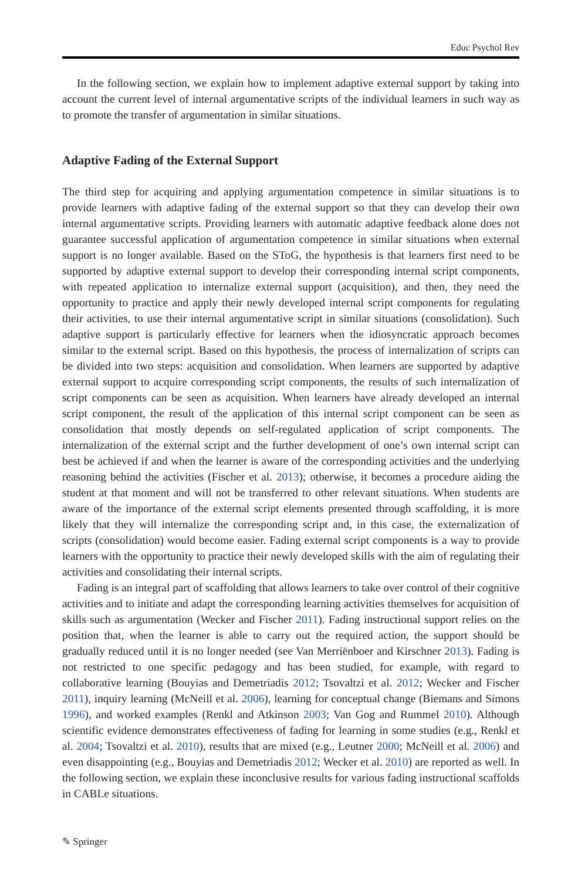Educ Psychol Rev
In the following section, we explain how to implement adaptive external support by taking into account the current level of internal argumentative scripts of the individual learners in such way as to promote the transfer of argumentation in similar situations.
Adaptive Fading of the External Support
The third step for acquiring and applying argumentation competence in similar situations is to provide learners with adaptive fading of the external support so that they can develop their own internal argumentative scripts. Providing learners with automatic adaptive feedback alone does not guarantee successful application of argumentation competence in similar situations when external support is no longer available. Based on the SToG, the hypothesis is that learners first need to be supported by adaptive external support to develop their corresponding internal script components, with repeated application to internalize external support (acquisition), and then, they need the opportunity to practice and apply their newly developed internal script components for regulating their activities, to use their internal argumentative script in similar situations (consolidation). Such adaptive support is particularly effective for learners when the idiosyncratic approach becomes similar to the external script. Based on this hypothesis, the process of internalization of scripts can be divided into two steps: acquisition and consolidation. When learners are supported by adaptive external support to acquire corresponding script components, the results of such internalization of script components can be seen as acquisition. When learners have already developed an internal script component, the result of the application of this internal script component can be seen as consolidation that mostly depends on self-regulated application of script components. The internalization of the external script and the further development of one’s own internal script can best be achieved if and when the learner is aware of the corresponding activities and the underlying reasoning behind the activities (Fischer et al. 2013); otherwise, it becomes a procedure aiding the student at that moment and will not be transferred to other relevant situations. When students are aware of the importance of the external script elements presented through scaffolding, it is more likely that they will internalize the corresponding script and, in this case, the externalization of scripts (consolidation) would become easier. Fading external script components is a way to provide learners with the opportunity to practice their newly developed skills with the aim of regulating their activities and consolidating their internal scripts.
Fading is an integral part of scaffolding that allows learners to take over control of their cognitive activities and to initiate and adapt the corresponding learning activities themselves for acquisition of skills such as argumentation (Wecker and Fischer 2011). Fading instructional support relies on the position that, when the learner is able to carry out the required action, the support should be gradually reduced until it is no longer needed (see Van Merriënboer and Kirschner 2013). Fading is not restricted to one specific pedagogy and has been studied, for example, with regard to collaborative learning (Bouyias and Demetriadis 2012; Tsovaltzi et al. 2012; Wecker and Fischer 2011), inquiry learning (McNeill et al. 2006), learning for conceptual change (Biemans and Simons 1996), and worked examples (Renkl and Atkinson 2003; Van Gog and Rummel 2010). Although scientific evidence demonstrates effectiveness of fading for learning in some studies (e.g., Renkl et al. 2004; Tsovaltzi et al. 2010), results that are mixed (e.g., Leutner 2000; McNeill et al. 2006) and even disappointing (e.g., Bouyias and Demetriadis 2012; Wecker et al. 2010) are reported as well. In the following section, we explain these inconclusive results for various fading instructional scaffolds in CABLe situations.
✎ Springer